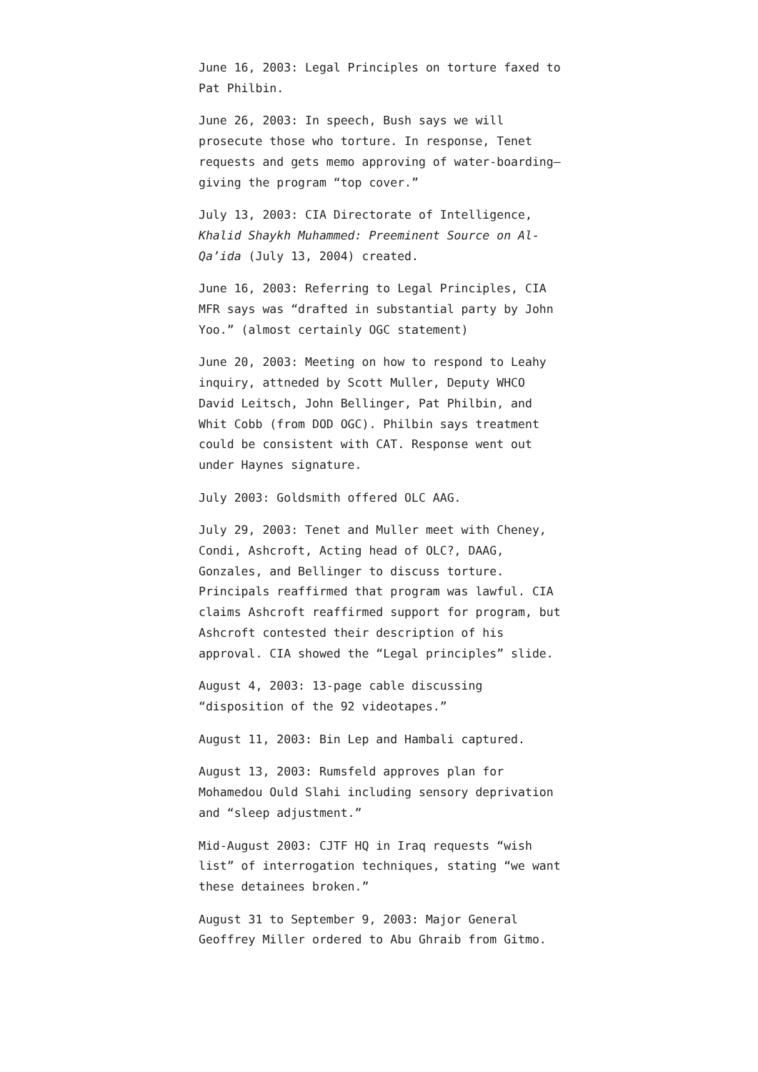June 16, 2003: Legal Principles on torture faxed to Pat Philbin.
June 26, 2003: In speech, Bush says we will prosecute those who torture. In response, Tenet requests and gets memo approving of water-boarding—giving the program “top cover.”
July 13, 2003: CIA Directorate of Intelligence, Khalid Shaykh Muhammed: Preeminent Source on Al-Qa’ida (July 13, 2004) created.
June 16, 2003: Referring to Legal Principles, CIA MFR says was “drafted in substantial party by John Yoo.” (almost certainly OGC statement)
June 20, 2003: Meeting on how to respond to Leahy inquiry, attneded by Scott Muller, Deputy WHCO David Leitsch, John Bellinger, Pat Philbin, and Whit Cobb (from DOD OGC). Philbin says treatment could be consistent with CAT. Response went out under Haynes signature.
July 2003: Goldsmith offered OLC AAG.
July 29, 2003: Tenet and Muller meet with Cheney, Condi, Ashcroft, Acting head of OLC?, DAAG, Gonzales, and Bellinger to discuss torture. Principals reaffirmed that program was lawful. CIA claims Ashcroft reaffirmed support for program, but Ashcroft contested their description of his approval. CIA showed the “Legal principles” slide.
August 4, 2003: 13-page cable discussing “disposition of the 92 videotapes.”
August 11, 2003: Bin Lep and Hambali captured.
August 13, 2003: Rumsfeld approves plan for Mohamedou Ould Slahi including sensory deprivation and “sleep adjustment.”
Mid-August 2003: CJTF HQ in Iraq requests “wish list” of interrogation techniques, stating “we want these detainees broken.”
August 31 to September 9, 2003: Major General Geoffrey Miller ordered to Abu Ghraib from Gitmo.